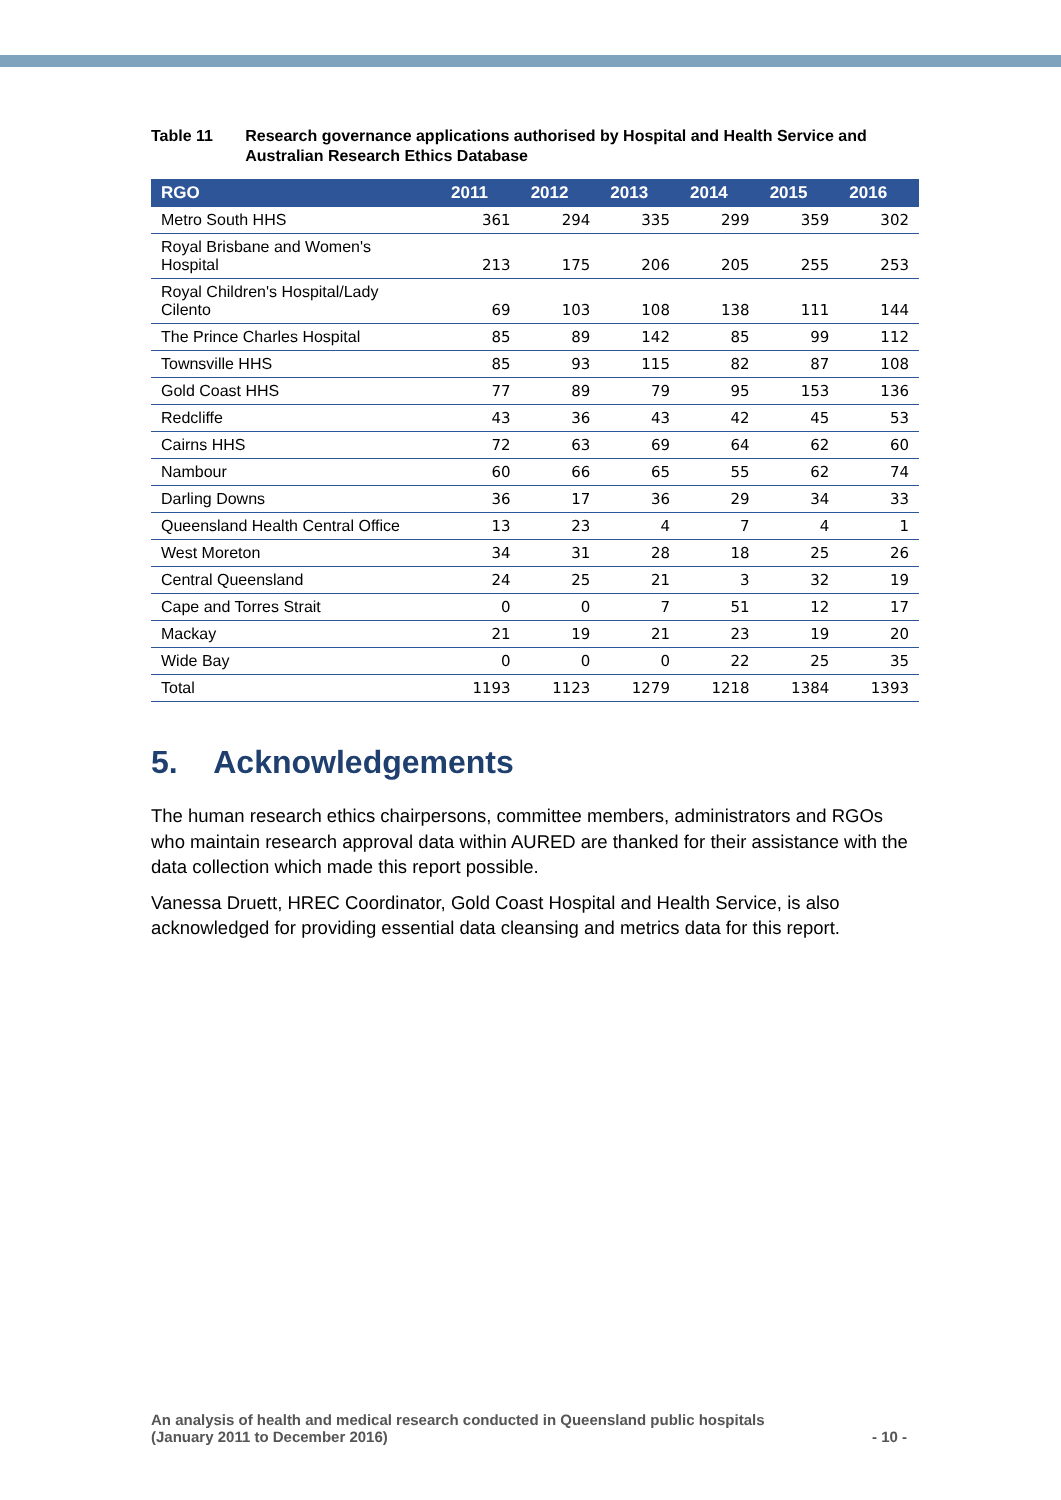Table 11 Research governance applications authorised by Hospital and Health Service and Australian Research Ethics Database
| RGO | 2011 | 2012 | 2013 | 2014 | 2015 | 2016 |
| --- | --- | --- | --- | --- | --- | --- |
| Metro South HHS | 361 | 294 | 335 | 299 | 359 | 302 |
| Royal Brisbane and Women's Hospital | 213 | 175 | 206 | 205 | 255 | 253 |
| Royal Children's Hospital/Lady Cilento | 69 | 103 | 108 | 138 | 111 | 144 |
| The Prince Charles Hospital | 85 | 89 | 142 | 85 | 99 | 112 |
| Townsville HHS | 85 | 93 | 115 | 82 | 87 | 108 |
| Gold Coast HHS | 77 | 89 | 79 | 95 | 153 | 136 |
| Redcliffe | 43 | 36 | 43 | 42 | 45 | 53 |
| Cairns HHS | 72 | 63 | 69 | 64 | 62 | 60 |
| Nambour | 60 | 66 | 65 | 55 | 62 | 74 |
| Darling Downs | 36 | 17 | 36 | 29 | 34 | 33 |
| Queensland Health Central Office | 13 | 23 | 4 | 7 | 4 | 1 |
| West Moreton | 34 | 31 | 28 | 18 | 25 | 26 |
| Central Queensland | 24 | 25 | 21 | 3 | 32 | 19 |
| Cape and Torres Strait | 0 | 0 | 7 | 51 | 12 | 17 |
| Mackay | 21 | 19 | 21 | 23 | 19 | 20 |
| Wide Bay | 0 | 0 | 0 | 22 | 25 | 35 |
| Total | 1193 | 1123 | 1279 | 1218 | 1384 | 1393 |
5. Acknowledgements
The human research ethics chairpersons, committee members, administrators and RGOs who maintain research approval data within AURED are thanked for their assistance with the data collection which made this report possible.
Vanessa Druett, HREC Coordinator, Gold Coast Hospital and Health Service, is also acknowledged for providing essential data cleansing and metrics data for this report.
An analysis of health and medical research conducted in Queensland public hospitals
(January 2011 to December 2016)
- 10 -